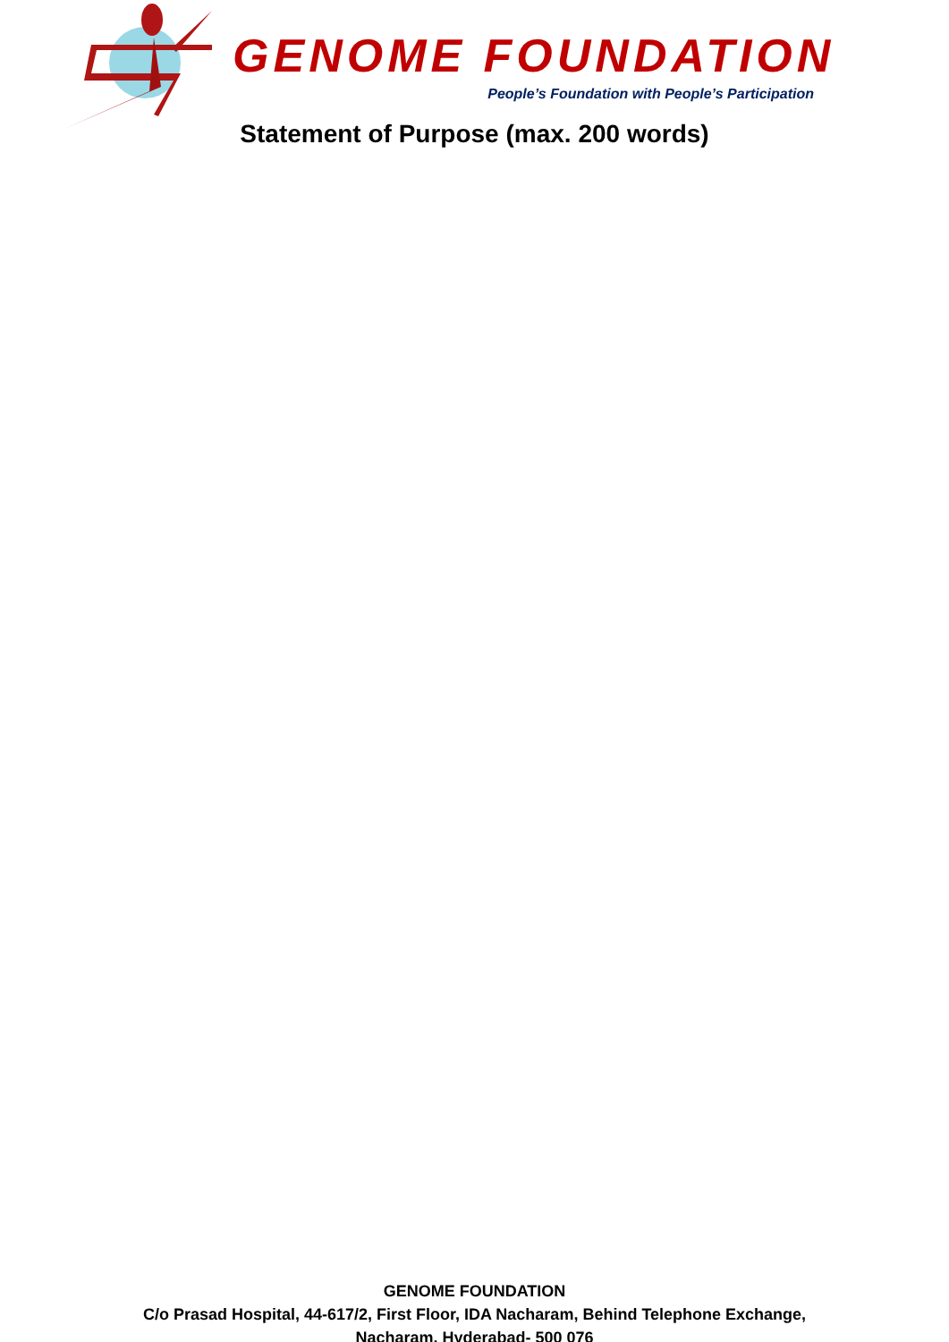GENOME FOUNDATION
People’s Foundation with People’s Participation
Statement of Purpose (max. 200 words)
GENOME FOUNDATION
C/o Prasad Hospital, 44-617/2, First Floor, IDA Nacharam, Behind Telephone Exchange,
Nacharam, Hyderabad- 500 076